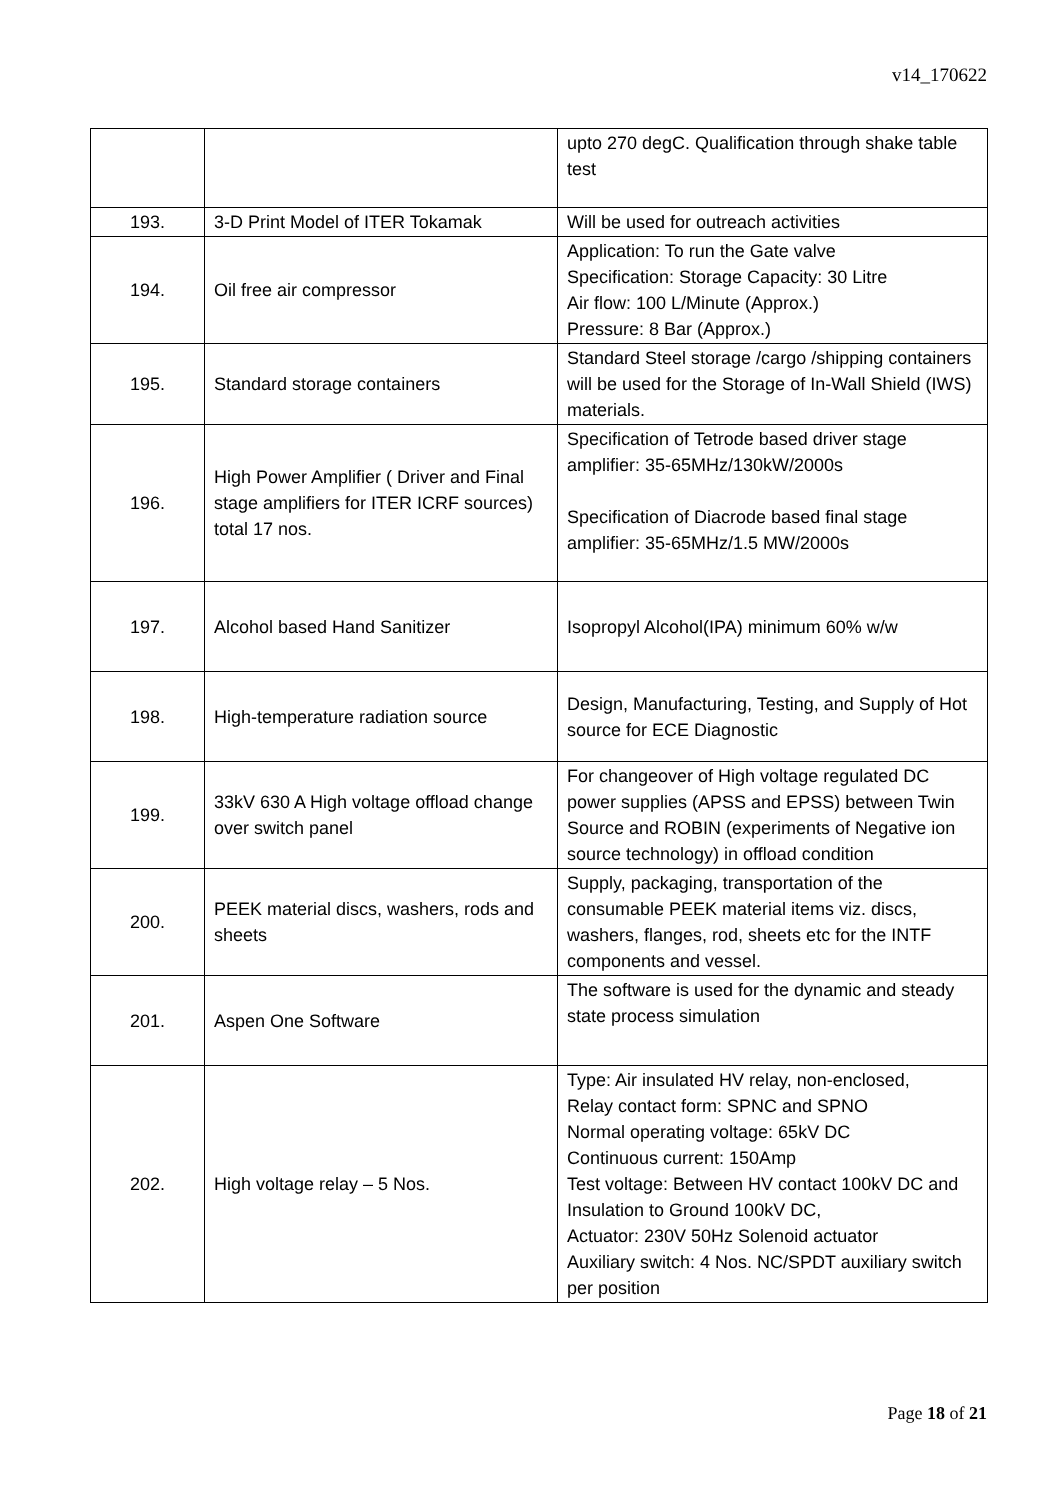v14_170622
| | | upto 270 degC. Qualification through shake table test |
| 193. | 3-D Print Model of ITER Tokamak | Will be used for outreach activities |
| 194. | Oil free air compressor | Application: To run the Gate valve Specification: Storage Capacity: 30 Litre Air flow: 100 L/Minute (Approx.) Pressure: 8 Bar (Approx.) |
| 195. | Standard storage containers | Standard Steel storage /cargo /shipping containers will be used for the Storage of In-Wall Shield (IWS) materials. |
| 196. | High Power Amplifier ( Driver and Final stage amplifiers for ITER ICRF sources) total 17 nos. | Specification of Tetrode based driver stage amplifier: 35-65MHz/130kW/2000s Specification of Diacrode based final stage amplifier: 35-65MHz/1.5 MW/2000s |
| 197. | Alcohol based Hand Sanitizer | Isopropyl Alcohol(IPA) minimum 60% w/w |
| 198. | High-temperature radiation source | Design, Manufacturing, Testing, and Supply of Hot source for ECE Diagnostic |
| 199. | 33kV 630 A High voltage offload change over switch panel | For changeover of High voltage regulated DC power supplies (APSS and EPSS) between Twin Source and ROBIN (experiments of Negative ion source technology) in offload condition |
| 200. | PEEK material discs, washers, rods and sheets | Supply, packaging, transportation of the consumable PEEK material items viz. discs, washers, flanges, rod, sheets etc for the INTF components and vessel. |
| 201. | Aspen One Software | The software is used for the dynamic and steady state process simulation |
| 202. | High voltage relay – 5 Nos. | Type: Air insulated HV relay, non-enclosed, Relay contact form: SPNC and SPNO Normal operating voltage: 65kV DC Continuous current: 150Amp Test voltage: Between HV contact 100kV DC and Insulation to Ground 100kV DC, Actuator: 230V 50Hz Solenoid actuator Auxiliary switch: 4 Nos. NC/SPDT auxiliary switch per position |
Page 18 of 21